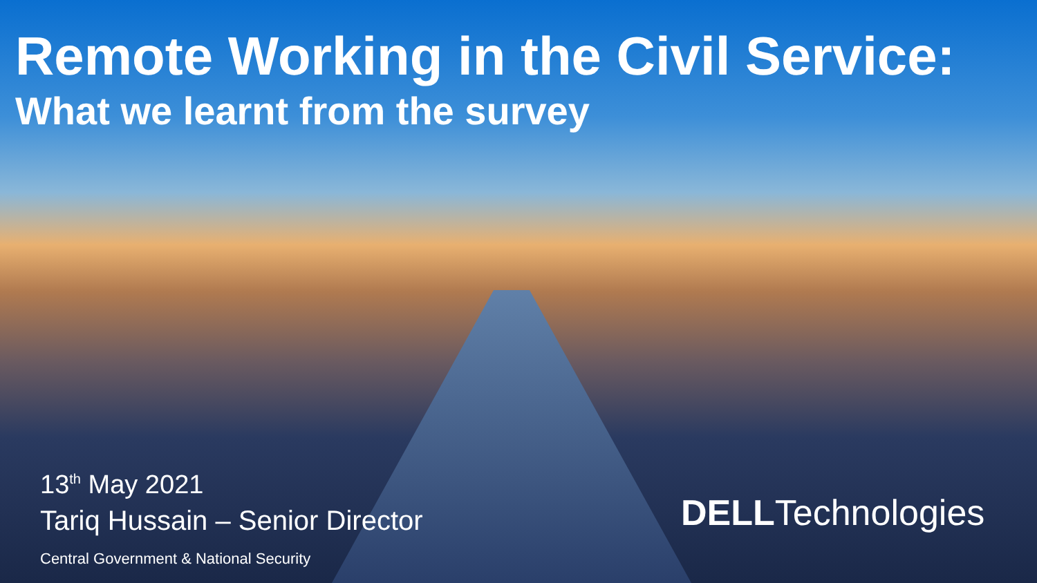Remote Working in the Civil Service:
What we learnt from the survey
13<sup>th</sup> May 2021
Tariq Hussain – Senior Director
Central Government & National Security
DELLTechnologies